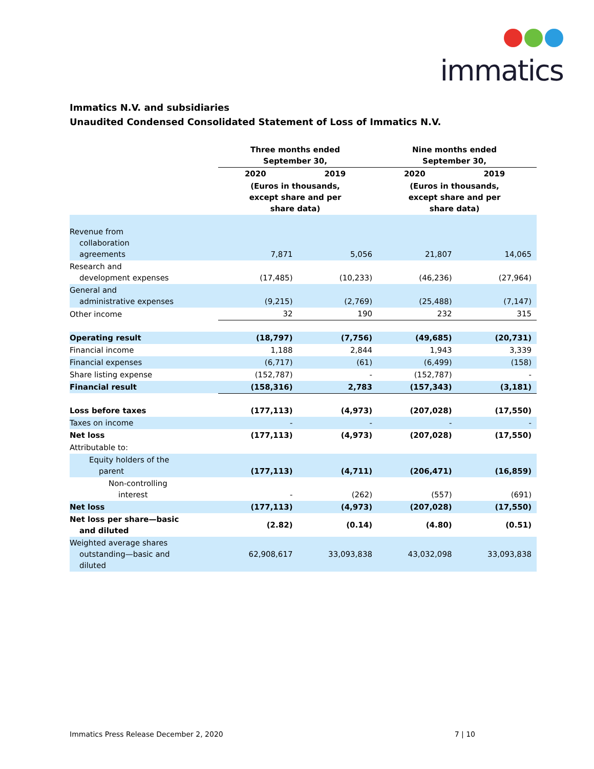immatics
Immatics N.V. and subsidiaries
Unaudited Condensed Consolidated Statement of Loss of Immatics N.V.
| | Three months ended September 30, | | Nine months ended September 30, | |
| --- | --- | --- | --- | --- |
| | 2020 | 2019 | 2020 | 2019 |
| | (Euros in thousands, except share and per share data) | | (Euros in thousands, except share and per share data) | |
| Revenue from collaboration agreements | 7,871 | 5,056 | 21,807 | 14,065 |
| Research and development expenses | (17,485) | (10,233) | (46,236) | (27,964) |
| General and administrative expenses | (9,215) | (2,769) | (25,488) | (7,147) |
| Other income | 32 | 190 | 232 | 315 |
| Operating result | (18,797) | (7,756) | (49,685) | (20,731) |
| Financial income | 1,188 | 2,844 | 1,943 | 3,339 |
| Financial expenses | (6,717) | (61) | (6,499) | (158) |
| Share listing expense | (152,787) | - | (152,787) | - |
| Financial result | (158,316) | 2,783 | (157,343) | (3,181) |
| Loss before taxes | (177,113) | (4,973) | (207,028) | (17,550) |
| Taxes on income | - | - | - | - |
| Net loss | (177,113) | (4,973) | (207,028) | (17,550) |
| Attributable to: | | | | |
| Equity holders of the parent | (177,113) | (4,711) | (206,471) | (16,859) |
| Non-controlling interest | - | (262) | (557) | (691) |
| Net loss | (177,113) | (4,973) | (207,028) | (17,550) |
| Net loss per share—basic and diluted | (2.82) | (0.14) | (4.80) | (0.51) |
| Weighted average shares outstanding—basic and diluted | 62,908,617 | 33,093,838 | 43,032,098 | 33,093,838 |
Immatics Press Release December 2, 2020 7 | 10